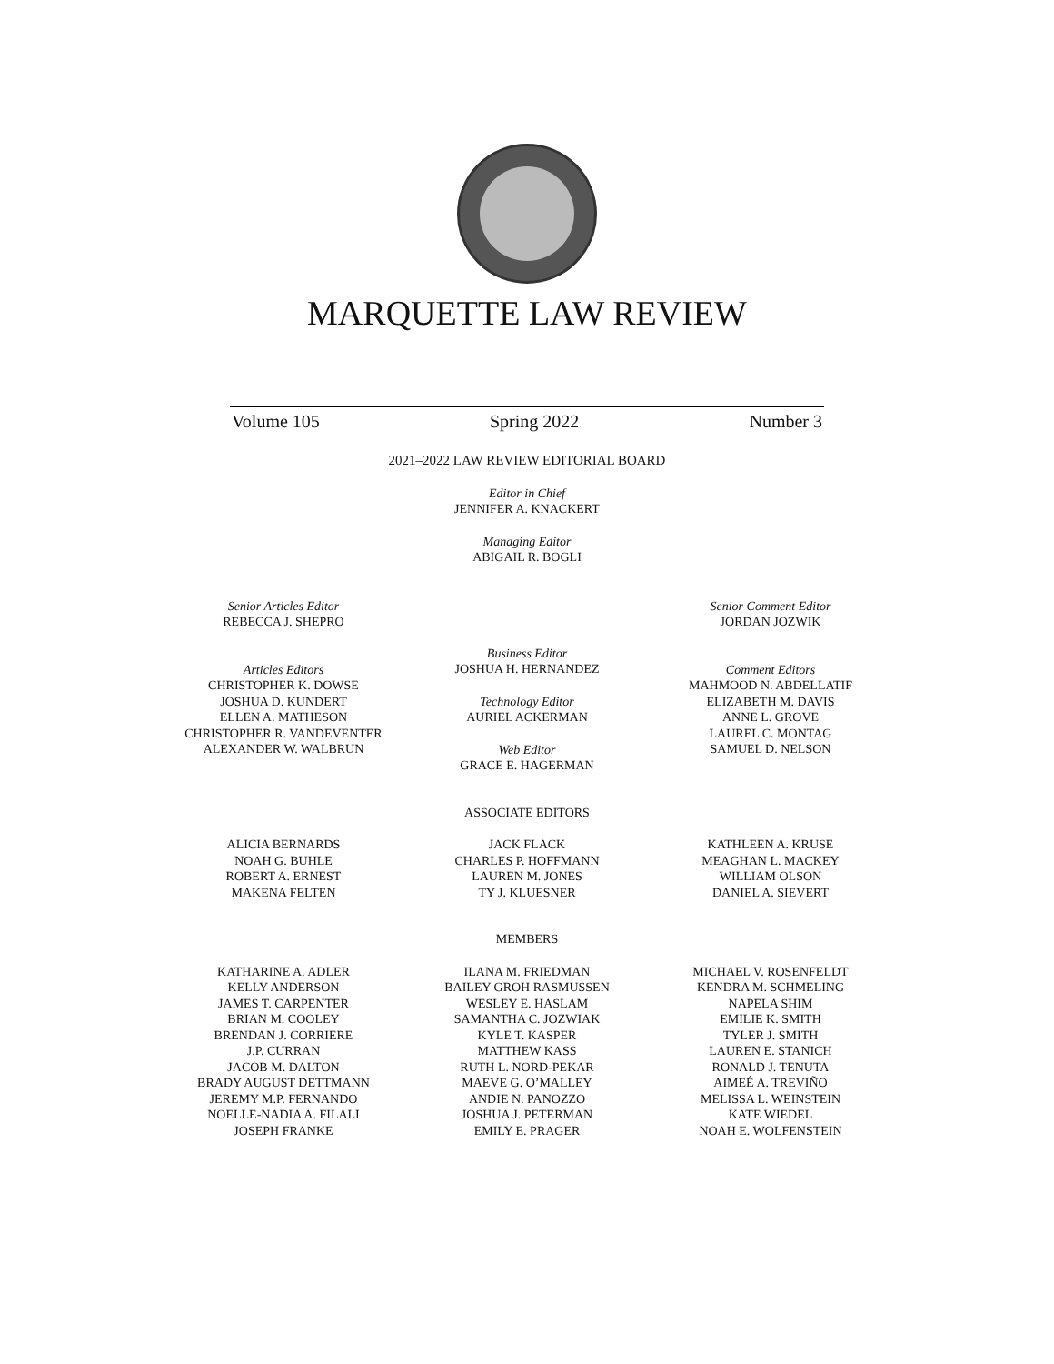MARQUETTE LAW REVIEW
Volume 105 Spring 2022 Number 3
2021–2022 LAW REVIEW EDITORIAL BOARD
Editor in Chief
JENNIFER A. KNACKERT
Managing Editor
ABIGAIL R. BOGLI
Senior Articles Editor
REBECCA J. SHEPRO
Articles Editors
CHRISTOPHER K. DOWSE
JOSHUA D. KUNDERT
ELLEN A. MATHESON
CHRISTOPHER R. VANDEVENTER
ALEXANDER W. WALBRUN
Business Editor
JOSHUA H. HERNANDEZ
Technology Editor
AURIEL ACKERMAN
Web Editor
GRACE E. HAGERMAN
Senior Comment Editor
JORDAN JOZWIK
Comment Editors
MAHMOOD N. ABDELLATIF
ELIZABETH M. DAVIS
ANNE L. GROVE
LAUREL C. MONTAG
SAMUEL D. NELSON
ASSOCIATE EDITORS
ALICIA BERNARDS
NOAH G. BUHLE
ROBERT A. ERNEST
MAKENA FELTEN
JACK FLACK
CHARLES P. HOFFMANN
LAUREN M. JONES
TY J. KLUESNER
KATHLEEN A. KRUSE
MEAGHAN L. MACKEY
WILLIAM OLSON
DANIEL A. SIEVERT
MEMBERS
KATHARINE A. ADLER
KELLY ANDERSON
JAMES T. CARPENTER
BRIAN M. COOLEY
BRENDAN J. CORRIERE
J.P. CURRAN
JACOB M. DALTON
BRADY AUGUST DETTMANN
JEREMY M.P. FERNANDO
NOELLE-NADIA A. FILALI
JOSEPH FRANKE
ILANA M. FRIEDMAN
BAILEY GROH RASMUSSEN
WESLEY E. HASLAM
SAMANTHA C. JOZWIAK
KYLE T. KASPER
MATTHEW KASS
RUTH L. NORD-PEKAR
MAEVE G. O’MALLEY
ANDIE N. PANOZZO
JOSHUA J. PETERMAN
EMILY E. PRAGER
MICHAEL V. ROSENFELDT
KENDRA M. SCHMELING
NAPELA SHIM
EMILIE K. SMITH
TYLER J. SMITH
LAUREN E. STANICH
RONALD J. TENUTA
AIMEÉ A. TREVIÑO
MELISSA L. WEINSTEIN
KATE WIEDEL
NOAH E. WOLFENSTEIN